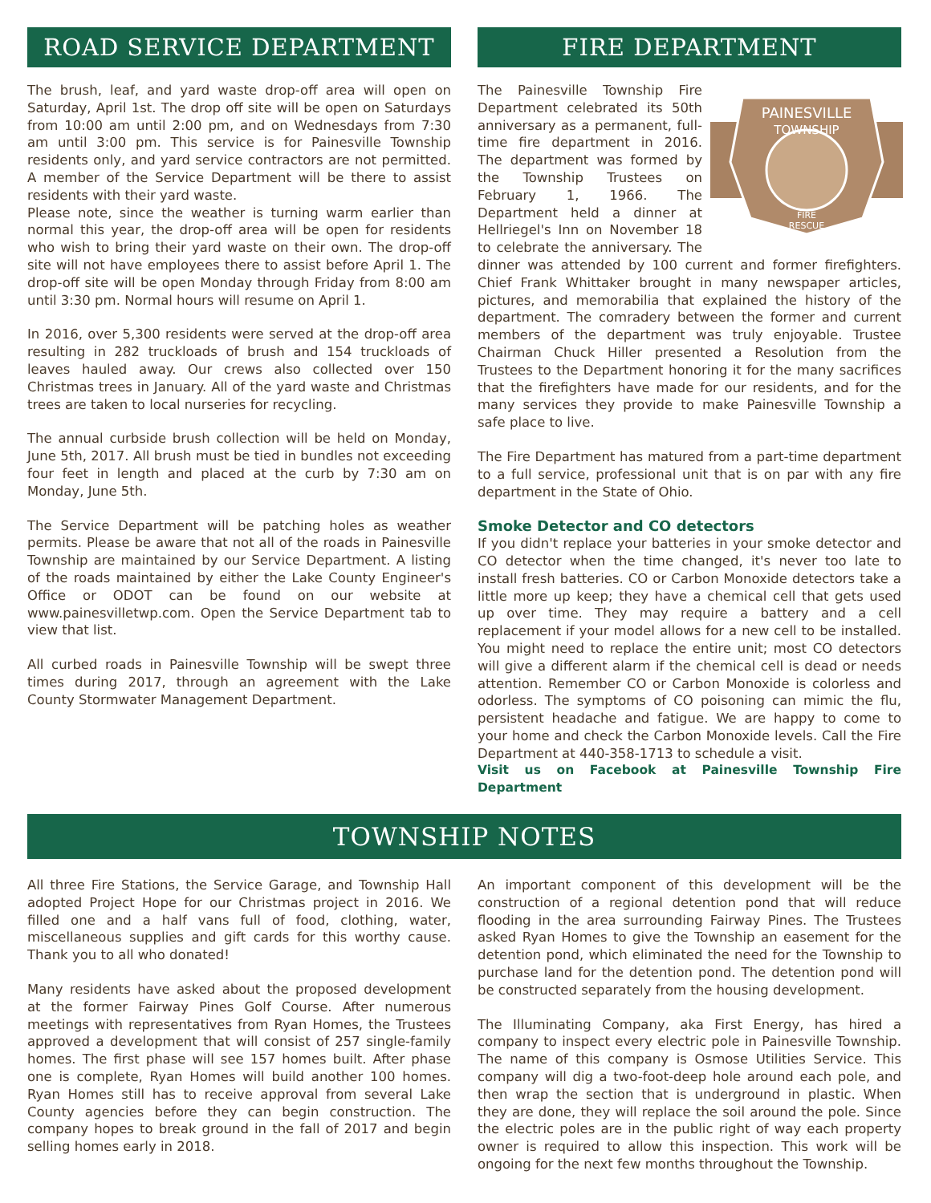ROAD SERVICE DEPARTMENT
The brush, leaf, and yard waste drop-off area will open on Saturday, April 1st. The drop off site will be open on Saturdays from 10:00 am until 2:00 pm, and on Wednesdays from 7:30 am until 3:00 pm. This service is for Painesville Township residents only, and yard service contractors are not permitted. A member of the Service Department will be there to assist residents with their yard waste.
Please note, since the weather is turning warm earlier than normal this year, the drop-off area will be open for residents who wish to bring their yard waste on their own. The drop-off site will not have employees there to assist before April 1. The drop-off site will be open Monday through Friday from 8:00 am until 3:30 pm. Normal hours will resume on April 1.
In 2016, over 5,300 residents were served at the drop-off area resulting in 282 truckloads of brush and 154 truckloads of leaves hauled away. Our crews also collected over 150 Christmas trees in January. All of the yard waste and Christmas trees are taken to local nurseries for recycling.
The annual curbside brush collection will be held on Monday, June 5th, 2017. All brush must be tied in bundles not exceeding four feet in length and placed at the curb by 7:30 am on Monday, June 5th.
The Service Department will be patching holes as weather permits. Please be aware that not all of the roads in Painesville Township are maintained by our Service Department. A listing of the roads maintained by either the Lake County Engineer's Office or ODOT can be found on our website at www.painesvilletwp.com. Open the Service Department tab to view that list.
All curbed roads in Painesville Township will be swept three times during 2017, through an agreement with the Lake County Stormwater Management Department.
FIRE DEPARTMENT
PAINESVILLE
TOWNSHIP
FIRE
RESCUE
The Painesville Township Fire Department celebrated its 50th anniversary as a permanent, full-time fire department in 2016. The department was formed by the Township Trustees on February 1, 1966. The Department held a dinner at Hellriegel's Inn on November 18 to celebrate the anniversary. The dinner was attended by 100 current and former firefighters. Chief Frank Whittaker brought in many newspaper articles, pictures, and memorabilia that explained the history of the department. The comradery between the former and current members of the department was truly enjoyable. Trustee Chairman Chuck Hiller presented a Resolution from the Trustees to the Department honoring it for the many sacrifices that the firefighters have made for our residents, and for the many services they provide to make Painesville Township a safe place to live.
The Fire Department has matured from a part-time department to a full service, professional unit that is on par with any fire department in the State of Ohio.
Smoke Detector and CO detectors
If you didn't replace your batteries in your smoke detector and CO detector when the time changed, it's never too late to install fresh batteries. CO or Carbon Monoxide detectors take a little more up keep; they have a chemical cell that gets used up over time. They may require a battery and a cell replacement if your model allows for a new cell to be installed. You might need to replace the entire unit; most CO detectors will give a different alarm if the chemical cell is dead or needs attention. Remember CO or Carbon Monoxide is colorless and odorless. The symptoms of CO poisoning can mimic the flu, persistent headache and fatigue. We are happy to come to your home and check the Carbon Monoxide levels. Call the Fire Department at 440-358-1713 to schedule a visit.
Visit us on Facebook at Painesville Township Fire Department
TOWNSHIP NOTES
All three Fire Stations, the Service Garage, and Township Hall adopted Project Hope for our Christmas project in 2016. We filled one and a half vans full of food, clothing, water, miscellaneous supplies and gift cards for this worthy cause. Thank you to all who donated!
Many residents have asked about the proposed development at the former Fairway Pines Golf Course. After numerous meetings with representatives from Ryan Homes, the Trustees approved a development that will consist of 257 single-family homes. The first phase will see 157 homes built. After phase one is complete, Ryan Homes will build another 100 homes. Ryan Homes still has to receive approval from several Lake County agencies before they can begin construction. The company hopes to break ground in the fall of 2017 and begin selling homes early in 2018.
An important component of this development will be the construction of a regional detention pond that will reduce flooding in the area surrounding Fairway Pines. The Trustees asked Ryan Homes to give the Township an easement for the detention pond, which eliminated the need for the Township to purchase land for the detention pond. The detention pond will be constructed separately from the housing development.
The Illuminating Company, aka First Energy, has hired a company to inspect every electric pole in Painesville Township. The name of this company is Osmose Utilities Service. This company will dig a two-foot-deep hole around each pole, and then wrap the section that is underground in plastic. When they are done, they will replace the soil around the pole. Since the electric poles are in the public right of way each property owner is required to allow this inspection. This work will be ongoing for the next few months throughout the Township.